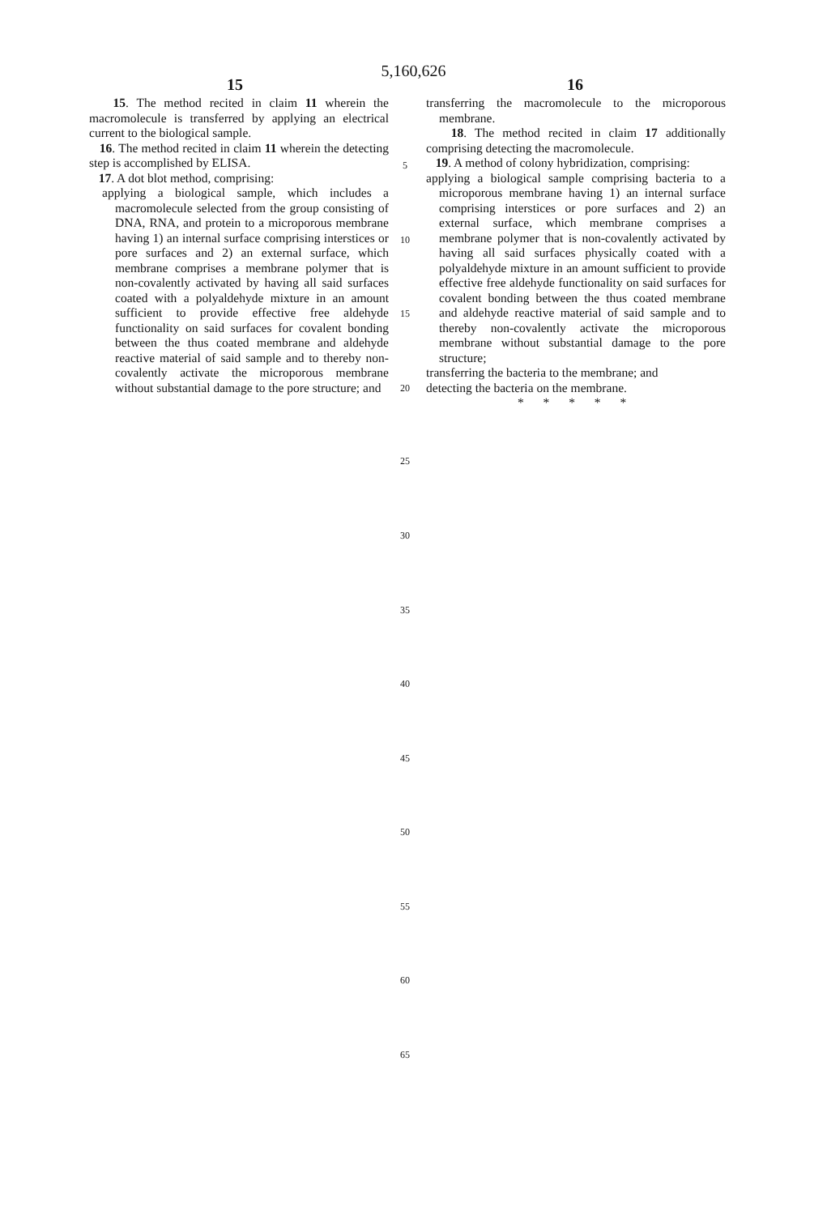5,160,626
15 16
15. The method recited in claim 11 wherein the macromolecule is transferred by applying an electrical current to the biological sample.
16. The method recited in claim 11 wherein the detecting step is accomplished by ELISA.
17. A dot blot method, comprising:
applying a biological sample, which includes a macromolecule selected from the group consisting of DNA, RNA, and protein to a microporous membrane having 1) an internal surface comprising interstices or pore surfaces and 2) an external surface, which membrane comprises a membrane polymer that is non-covalently activated by having all said surfaces coated with a polyaldehyde mixture in an amount sufficient to provide effective free aldehyde functionality on said surfaces for covalent bonding between the thus coated membrane and aldehyde reactive material of said sample and to thereby non-covalently activate the microporous membrane without substantial damage to the pore structure; and
transferring the macromolecule to the microporous membrane.
18. The method recited in claim 17 additionally comprising detecting the macromolecule.
19. A method of colony hybridization, comprising:
applying a biological sample comprising bacteria to a microporous membrane having 1) an internal surface comprising interstices or pore surfaces and 2) an external surface, which membrane comprises a membrane polymer that is non-covalently activated by having all said surfaces physically coated with a polyaldehyde mixture in an amount sufficient to provide effective free aldehyde functionality on said surfaces for covalent bonding between the thus coated membrane and aldehyde reactive material of said sample and to thereby non-covalently activate the microporous membrane without substantial damage to the pore structure;
transferring the bacteria to the membrane; and
detecting the bacteria on the membrane.
* * * * *
5
10
15
20
25
30
35
40
45
50
55
60
65